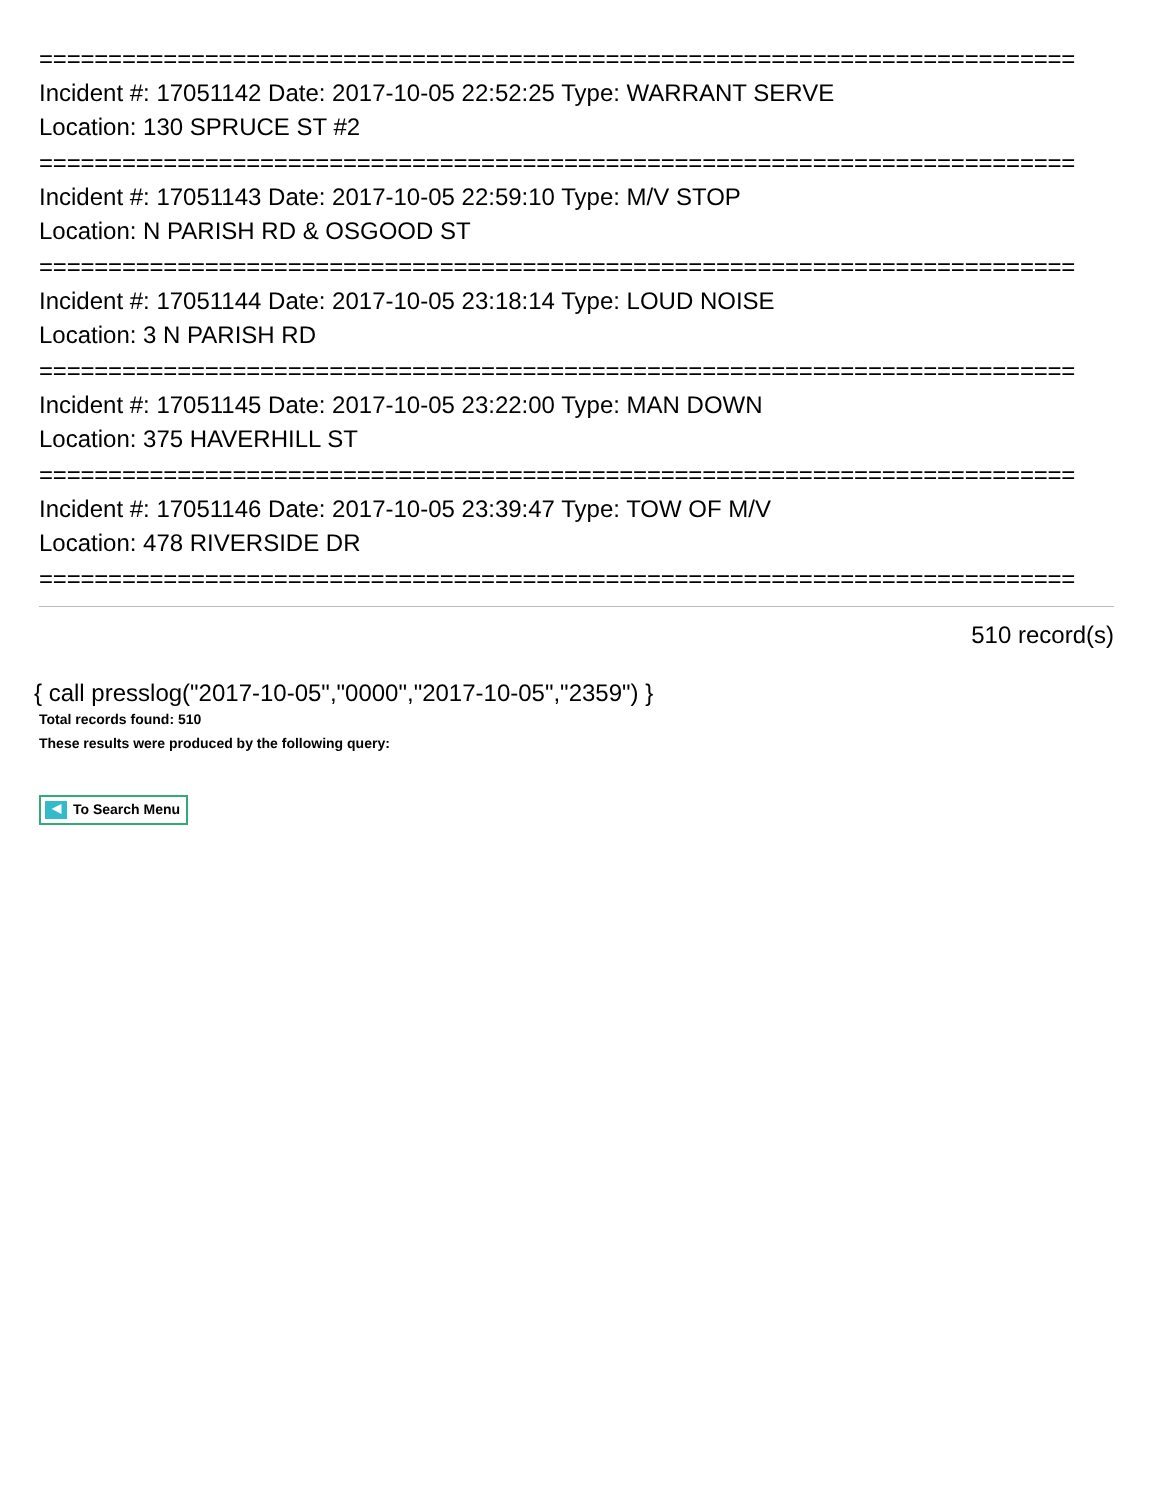===========================================================================
Incident #: 17051142 Date: 2017-10-05 22:52:25 Type: WARRANT SERVE
Location: 130 SPRUCE ST #2
===========================================================================
Incident #: 17051143 Date: 2017-10-05 22:59:10 Type: M/V STOP
Location: N PARISH RD & OSGOOD ST
===========================================================================
Incident #: 17051144 Date: 2017-10-05 23:18:14 Type: LOUD NOISE
Location: 3 N PARISH RD
===========================================================================
Incident #: 17051145 Date: 2017-10-05 23:22:00 Type: MAN DOWN
Location: 375 HAVERHILL ST
===========================================================================
Incident #: 17051146 Date: 2017-10-05 23:39:47 Type: TOW OF M/V
Location: 478 RIVERSIDE DR
===========================================================================
510 record(s)
{ call presslog("2017-10-05","0000","2017-10-05","2359") }
Total records found: 510
These results were produced by the following query:
◀ To Search Menu